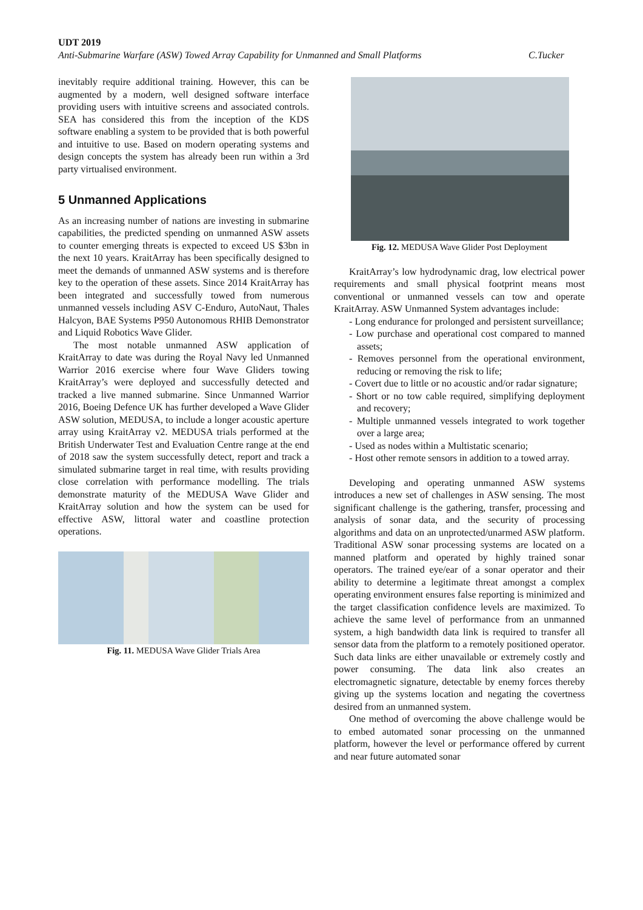UDT 2019
Anti-Submarine Warfare (ASW) Towed Array Capability for Unmanned and Small Platforms C.Tucker
inevitably require additional training. However, this can be augmented by a modern, well designed software interface providing users with intuitive screens and associated controls. SEA has considered this from the inception of the KDS software enabling a system to be provided that is both powerful and intuitive to use. Based on modern operating systems and design concepts the system has already been run within a 3rd party virtualised environment.
5 Unmanned Applications
As an increasing number of nations are investing in submarine capabilities, the predicted spending on unmanned ASW assets to counter emerging threats is expected to exceed US $3bn in the next 10 years. KraitArray has been specifically designed to meet the demands of unmanned ASW systems and is therefore key to the operation of these assets. Since 2014 KraitArray has been integrated and successfully towed from numerous unmanned vessels including ASV C-Enduro, AutoNaut, Thales Halcyon, BAE Systems P950 Autonomous RHIB Demonstrator and Liquid Robotics Wave Glider.
The most notable unmanned ASW application of KraitArray to date was during the Royal Navy led Unmanned Warrior 2016 exercise where four Wave Gliders towing KraitArray’s were deployed and successfully detected and tracked a live manned submarine. Since Unmanned Warrior 2016, Boeing Defence UK has further developed a Wave Glider ASW solution, MEDUSA, to include a longer acoustic aperture array using KraitArray v2. MEDUSA trials performed at the British Underwater Test and Evaluation Centre range at the end of 2018 saw the system successfully detect, report and track a simulated submarine target in real time, with results providing close correlation with performance modelling. The trials demonstrate maturity of the MEDUSA Wave Glider and KraitArray solution and how the system can be used for effective ASW, littoral water and coastline protection operations.
Fig. 11. MEDUSA Wave Glider Trials Area
Fig. 12. MEDUSA Wave Glider Post Deployment
KraitArray’s low hydrodynamic drag, low electrical power requirements and small physical footprint means most conventional or unmanned vessels can tow and operate KraitArray. ASW Unmanned System advantages include:
- Long endurance for prolonged and persistent surveillance;
- Low purchase and operational cost compared to manned assets;
- Removes personnel from the operational environment, reducing or removing the risk to life;
- Covert due to little or no acoustic and/or radar signature;
- Short or no tow cable required, simplifying deployment and recovery;
- Multiple unmanned vessels integrated to work together over a large area;
- Used as nodes within a Multistatic scenario;
- Host other remote sensors in addition to a towed array.
Developing and operating unmanned ASW systems introduces a new set of challenges in ASW sensing. The most significant challenge is the gathering, transfer, processing and analysis of sonar data, and the security of processing algorithms and data on an unprotected/unarmed ASW platform. Traditional ASW sonar processing systems are located on a manned platform and operated by highly trained sonar operators. The trained eye/ear of a sonar operator and their ability to determine a legitimate threat amongst a complex operating environment ensures false reporting is minimized and the target classification confidence levels are maximized. To achieve the same level of performance from an unmanned system, a high bandwidth data link is required to transfer all sensor data from the platform to a remotely positioned operator. Such data links are either unavailable or extremely costly and power consuming. The data link also creates an electromagnetic signature, detectable by enemy forces thereby giving up the systems location and negating the covertness desired from an unmanned system.
One method of overcoming the above challenge would be to embed automated sonar processing on the unmanned platform, however the level or performance offered by current and near future automated sonar